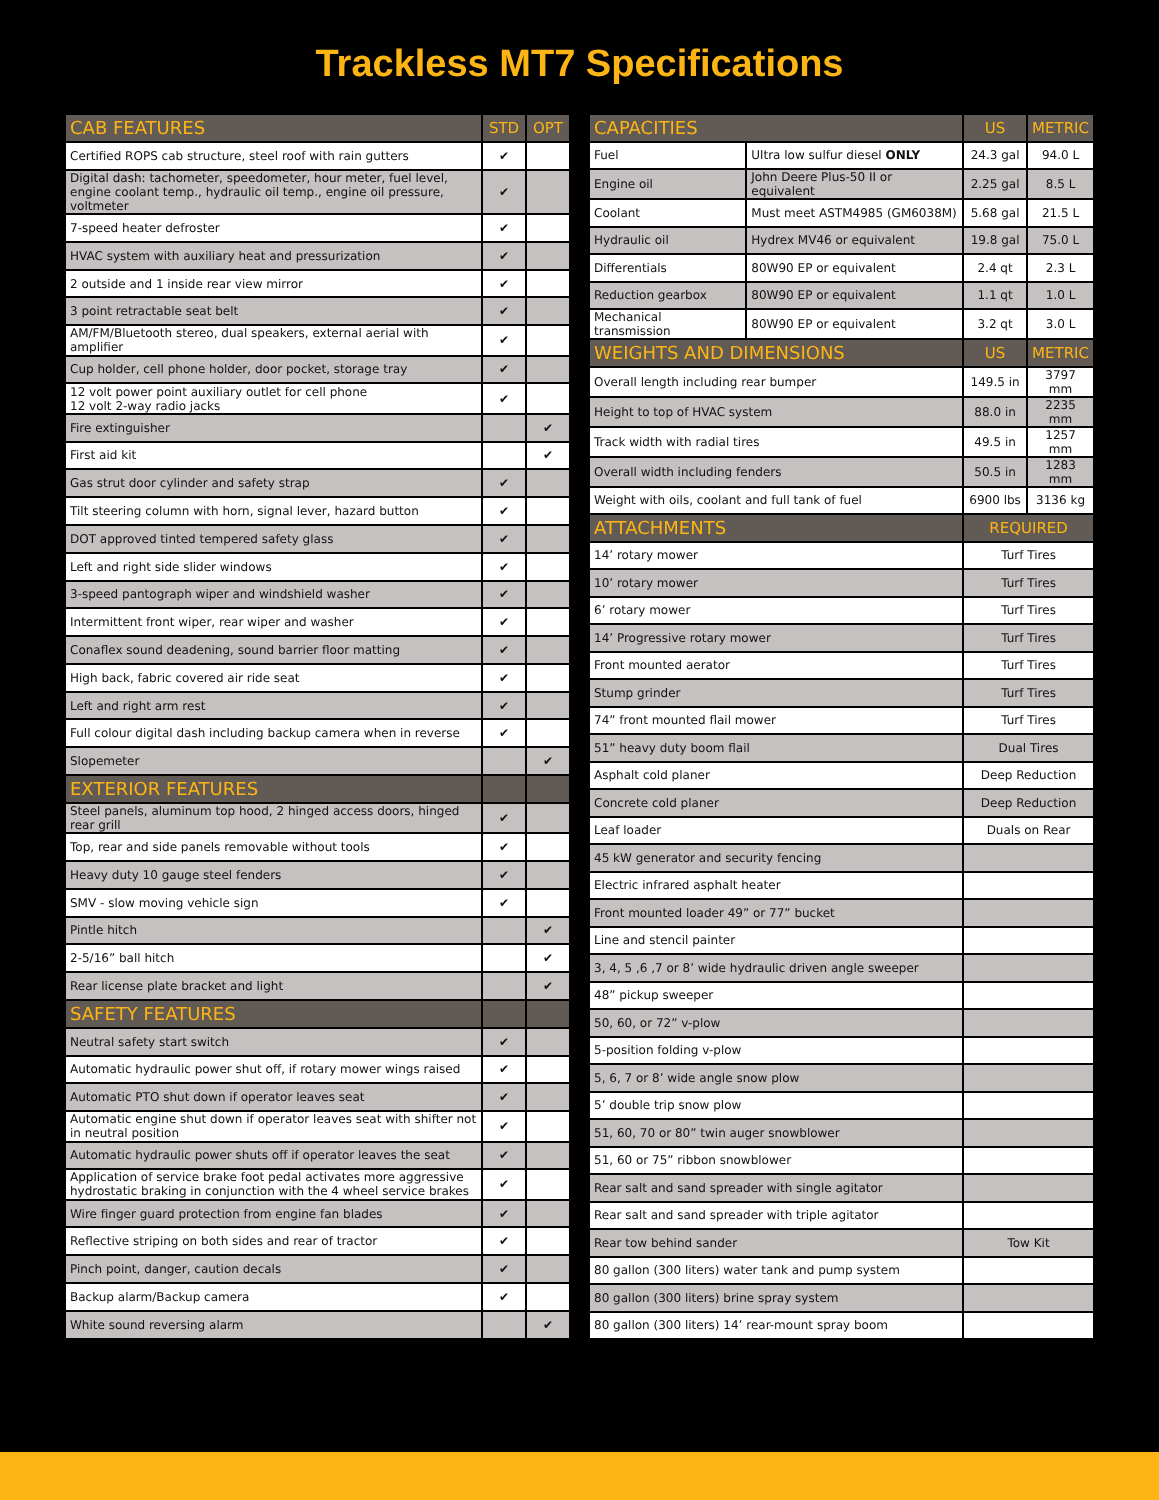Trackless MT7 Specifications
| CAB FEATURES | STD | OPT |
| --- | --- | --- |
| Certified ROPS cab structure, steel roof with rain gutters | ✔ | |
| Digital dash: tachometer, speedometer, hour meter, fuel level, engine coolant temp., hydraulic oil temp., engine oil pressure, voltmeter | ✔ | |
| 7-speed heater defroster | ✔ | |
| HVAC system with auxiliary heat and pressurization | ✔ | |
| 2 outside and 1 inside rear view mirror | ✔ | |
| 3 point retractable seat belt | ✔ | |
| AM/FM/Bluetooth stereo, dual speakers, external aerial with amplifier | ✔ | |
| Cup holder, cell phone holder, door pocket, storage tray | ✔ | |
| 12 volt power point auxiliary outlet for cell phone 12 volt 2-way radio jacks | ✔ | |
| Fire extinguisher | | ✔ |
| First aid kit | | ✔ |
| Gas strut door cylinder and safety strap | ✔ | |
| Tilt steering column with horn, signal lever, hazard button | ✔ | |
| DOT approved tinted tempered safety glass | ✔ | |
| Left and right side slider windows | ✔ | |
| 3-speed pantograph wiper and windshield washer | ✔ | |
| Intermittent front wiper, rear wiper and washer | ✔ | |
| Conaflex sound deadening, sound barrier floor matting | ✔ | |
| High back, fabric covered air ride seat | ✔ | |
| Left and right arm rest | ✔ | |
| Full colour digital dash including backup camera when in reverse | ✔ | |
| Slopemeter | | ✔ |
| EXTERIOR FEATURES | | |
| Steel panels, aluminum top hood, 2 hinged access doors, hinged rear grill | ✔ | |
| Top, rear and side panels removable without tools | ✔ | |
| Heavy duty 10 gauge steel fenders | ✔ | |
| SMV - slow moving vehicle sign | ✔ | |
| Pintle hitch | | ✔ |
| 2-5/16” ball hitch | | ✔ |
| Rear license plate bracket and light | | ✔ |
| SAFETY FEATURES | | |
| Neutral safety start switch | ✔ | |
| Automatic hydraulic power shut off, if rotary mower wings raised | ✔ | |
| Automatic PTO shut down if operator leaves seat | ✔ | |
| Automatic engine shut down if operator leaves seat with shifter not in neutral position | ✔ | |
| Automatic hydraulic power shuts off if operator leaves the seat | ✔ | |
| Application of service brake foot pedal activates more aggressive hydrostatic braking in conjunction with the 4 wheel service brakes | ✔ | |
| Wire finger guard protection from engine fan blades | ✔ | |
| Reflective striping on both sides and rear of tractor | ✔ | |
| Pinch point, danger, caution decals | ✔ | |
| Backup alarm/Backup camera | ✔ | |
| White sound reversing alarm | | ✔ |
| CAPACITIES | | US | METRIC |
| --- | --- | --- | --- |
| Fuel | Ultra low sulfur diesel ONLY | 24.3 gal | 94.0 L |
| Engine oil | John Deere Plus-50 II or equivalent | 2.25 gal | 8.5 L |
| Coolant | Must meet ASTM4985 (GM6038M) | 5.68 gal | 21.5 L |
| Hydraulic oil | Hydrex MV46 or equivalent | 19.8 gal | 75.0 L |
| Differentials | 80W90 EP or equivalent | 2.4 qt | 2.3 L |
| Reduction gearbox | 80W90 EP or equivalent | 1.1 qt | 1.0 L |
| Mechanical transmission | 80W90 EP or equivalent | 3.2 qt | 3.0 L |
| WEIGHTS AND DIMENSIONS | | US | METRIC |
| Overall length including rear bumper | | 149.5 in | 3797 mm |
| Height to top of HVAC system | | 88.0 in | 2235 mm |
| Track width with radial tires | | 49.5 in | 1257 mm |
| Overall width including fenders | | 50.5 in | 1283 mm |
| Weight with oils, coolant and full tank of fuel | | 6900 lbs | 3136 kg |
| ATTACHMENTS | | REQUIRED | |
| 14’ rotary mower | | Turf Tires | |
| 10’ rotary mower | | Turf Tires | |
| 6’ rotary mower | | Turf Tires | |
| 14’ Progressive rotary mower | | Turf Tires | |
| Front mounted aerator | | Turf Tires | |
| Stump grinder | | Turf Tires | |
| 74” front mounted flail mower | | Turf Tires | |
| 51” heavy duty boom flail | | Dual Tires | |
| Asphalt cold planer | | Deep Reduction | |
| Concrete cold planer | | Deep Reduction | |
| Leaf loader | | Duals on Rear | |
| 45 kW generator and security fencing | | | |
| Electric infrared asphalt heater | | | |
| Front mounted loader 49” or 77” bucket | | | |
| Line and stencil painter | | | |
| 3, 4, 5 ,6 ,7 or 8’ wide hydraulic driven angle sweeper | | | |
| 48” pickup sweeper | | | |
| 50, 60, or 72” v-plow | | | |
| 5-position folding v-plow | | | |
| 5, 6, 7 or 8’ wide angle snow plow | | | |
| 5’ double trip snow plow | | | |
| 51, 60, 70 or 80” twin auger snowblower | | | |
| 51, 60 or 75” ribbon snowblower | | | |
| Rear salt and sand spreader with single agitator | | | |
| Rear salt and sand spreader with triple agitator | | | |
| Rear tow behind sander | | Tow Kit | |
| 80 gallon (300 liters) water tank and pump system | | | |
| 80 gallon (300 liters) brine spray system | | | |
| 80 gallon (300 liters) 14’ rear-mount spray boom | | | |